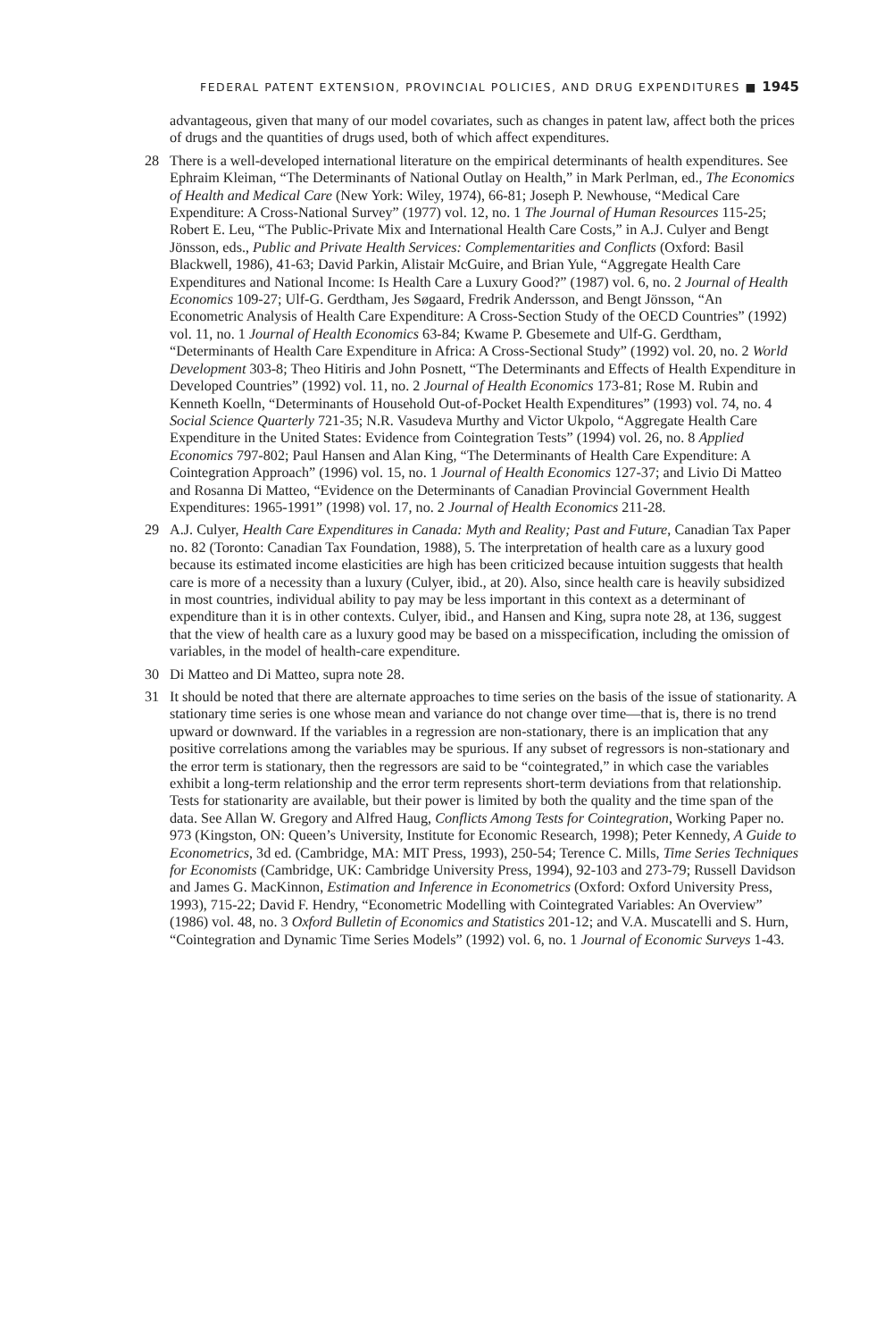FEDERAL PATENT EXTENSION, PROVINCIAL POLICIES, AND DRUG EXPENDITURES ■ 1945
advantageous, given that many of our model covariates, such as changes in patent law, affect both the prices of drugs and the quantities of drugs used, both of which affect expenditures.
28 There is a well-developed international literature on the empirical determinants of health expenditures. See Ephraim Kleiman, “The Determinants of National Outlay on Health,” in Mark Perlman, ed., The Economics of Health and Medical Care (New York: Wiley, 1974), 66-81; Joseph P. Newhouse, “Medical Care Expenditure: A Cross-National Survey” (1977) vol. 12, no. 1 The Journal of Human Resources 115-25; Robert E. Leu, “The Public-Private Mix and International Health Care Costs,” in A.J. Culyer and Bengt Jönsson, eds., Public and Private Health Services: Complementarities and Conflicts (Oxford: Basil Blackwell, 1986), 41-63; David Parkin, Alistair McGuire, and Brian Yule, “Aggregate Health Care Expenditures and National Income: Is Health Care a Luxury Good?” (1987) vol. 6, no. 2 Journal of Health Economics 109-27; Ulf-G. Gerdtham, Jes Søgaard, Fredrik Andersson, and Bengt Jönsson, “An Econometric Analysis of Health Care Expenditure: A Cross-Section Study of the OECD Countries” (1992) vol. 11, no. 1 Journal of Health Economics 63-84; Kwame P. Gbesemete and Ulf-G. Gerdtham, “Determinants of Health Care Expenditure in Africa: A Cross-Sectional Study” (1992) vol. 20, no. 2 World Development 303-8; Theo Hitiris and John Posnett, “The Determinants and Effects of Health Expenditure in Developed Countries” (1992) vol. 11, no. 2 Journal of Health Economics 173-81; Rose M. Rubin and Kenneth Koelln, “Determinants of Household Out-of-Pocket Health Expenditures” (1993) vol. 74, no. 4 Social Science Quarterly 721-35; N.R. Vasudeva Murthy and Victor Ukpolo, “Aggregate Health Care Expenditure in the United States: Evidence from Cointegration Tests” (1994) vol. 26, no. 8 Applied Economics 797-802; Paul Hansen and Alan King, “The Determinants of Health Care Expenditure: A Cointegration Approach” (1996) vol. 15, no. 1 Journal of Health Economics 127-37; and Livio Di Matteo and Rosanna Di Matteo, “Evidence on the Determinants of Canadian Provincial Government Health Expenditures: 1965-1991” (1998) vol. 17, no. 2 Journal of Health Economics 211-28.
29 A.J. Culyer, Health Care Expenditures in Canada: Myth and Reality; Past and Future, Canadian Tax Paper no. 82 (Toronto: Canadian Tax Foundation, 1988), 5. The interpretation of health care as a luxury good because its estimated income elasticities are high has been criticized because intuition suggests that health care is more of a necessity than a luxury (Culyer, ibid., at 20). Also, since health care is heavily subsidized in most countries, individual ability to pay may be less important in this context as a determinant of expenditure than it is in other contexts. Culyer, ibid., and Hansen and King, supra note 28, at 136, suggest that the view of health care as a luxury good may be based on a misspecification, including the omission of variables, in the model of health-care expenditure.
30 Di Matteo and Di Matteo, supra note 28.
31 It should be noted that there are alternate approaches to time series on the basis of the issue of stationarity. A stationary time series is one whose mean and variance do not change over time—that is, there is no trend upward or downward. If the variables in a regression are non-stationary, there is an implication that any positive correlations among the variables may be spurious. If any subset of regressors is non-stationary and the error term is stationary, then the regressors are said to be “cointegrated,” in which case the variables exhibit a long-term relationship and the error term represents short-term deviations from that relationship. Tests for stationarity are available, but their power is limited by both the quality and the time span of the data. See Allan W. Gregory and Alfred Haug, Conflicts Among Tests for Cointegration, Working Paper no. 973 (Kingston, ON: Queen’s University, Institute for Economic Research, 1998); Peter Kennedy, A Guide to Econometrics, 3d ed. (Cambridge, MA: MIT Press, 1993), 250-54; Terence C. Mills, Time Series Techniques for Economists (Cambridge, UK: Cambridge University Press, 1994), 92-103 and 273-79; Russell Davidson and James G. MacKinnon, Estimation and Inference in Econometrics (Oxford: Oxford University Press, 1993), 715-22; David F. Hendry, “Econometric Modelling with Cointegrated Variables: An Overview” (1986) vol. 48, no. 3 Oxford Bulletin of Economics and Statistics 201-12; and V.A. Muscatelli and S. Hurn, “Cointegration and Dynamic Time Series Models” (1992) vol. 6, no. 1 Journal of Economic Surveys 1-43.